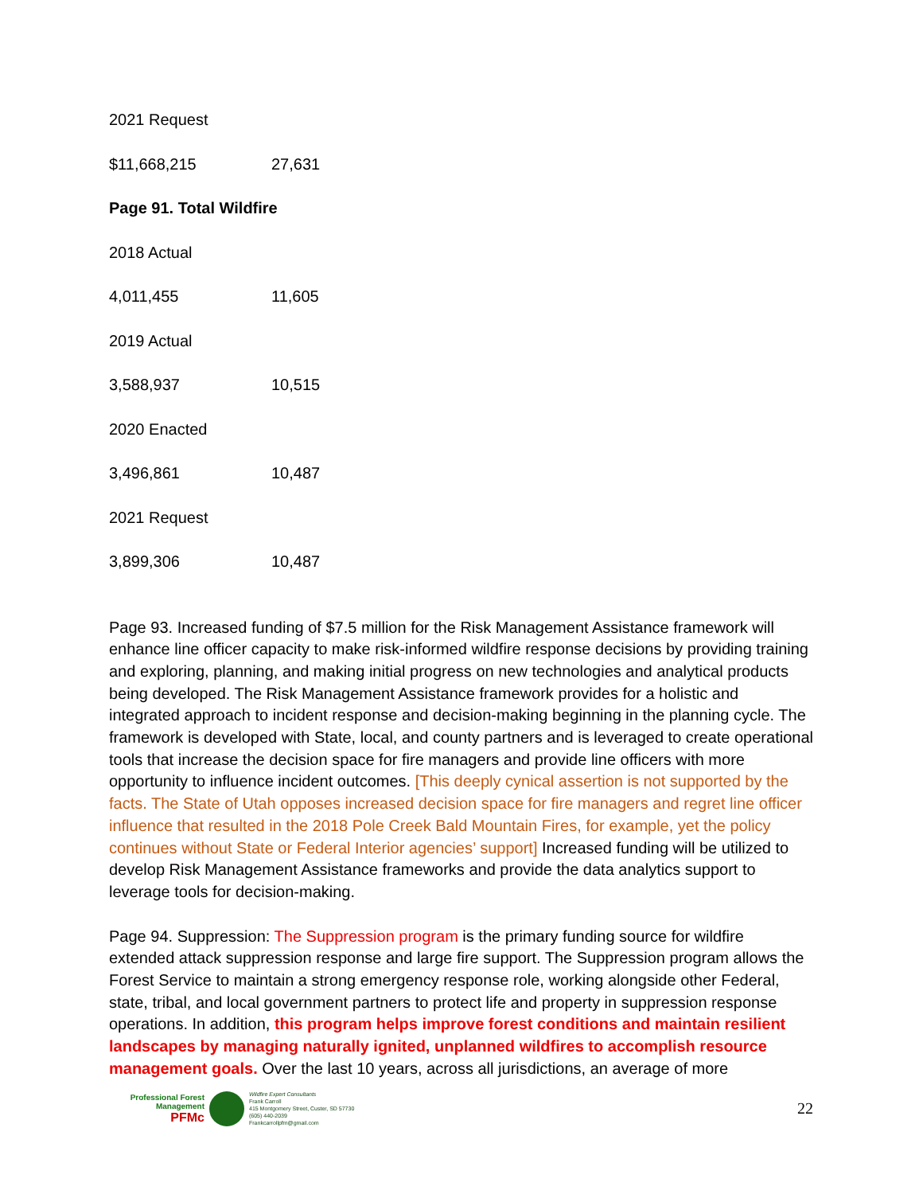2021 Request
$11,668,215 27,631
Page 91. Total Wildfire
2018 Actual
4,011,455 11,605
2019 Actual
3,588,937 10,515
2020 Enacted
3,496,861 10,487
2021 Request
3,899,306 10,487
Page 93. Increased funding of $7.5 million for the Risk Management Assistance framework will enhance line officer capacity to make risk-informed wildfire response decisions by providing training and exploring, planning, and making initial progress on new technologies and analytical products being developed. The Risk Management Assistance framework provides for a holistic and integrated approach to incident response and decision-making beginning in the planning cycle. The framework is developed with State, local, and county partners and is leveraged to create operational tools that increase the decision space for fire managers and provide line officers with more opportunity to influence incident outcomes. [This deeply cynical assertion is not supported by the facts. The State of Utah opposes increased decision space for fire managers and regret line officer influence that resulted in the 2018 Pole Creek Bald Mountain Fires, for example, yet the policy continues without State or Federal Interior agencies’ support] Increased funding will be utilized to develop Risk Management Assistance frameworks and provide the data analytics support to leverage tools for decision-making.
Page 94. Suppression: The Suppression program is the primary funding source for wildfire extended attack suppression response and large fire support. The Suppression program allows the Forest Service to maintain a strong emergency response role, working alongside other Federal, state, tribal, and local government partners to protect life and property in suppression response operations. In addition, this program helps improve forest conditions and maintain resilient landscapes by managing naturally ignited, unplanned wildfires to accomplish resource management goals. Over the last 10 years, across all jurisdictions, an average of more
Professional Forest Management
PFMc
Wildfire Expert Consultants
Frank Carroll
415 Montgomery Street, Custer, SD 57730
(605) 440-2039
Frankcarrollpfm@gmail.com
22